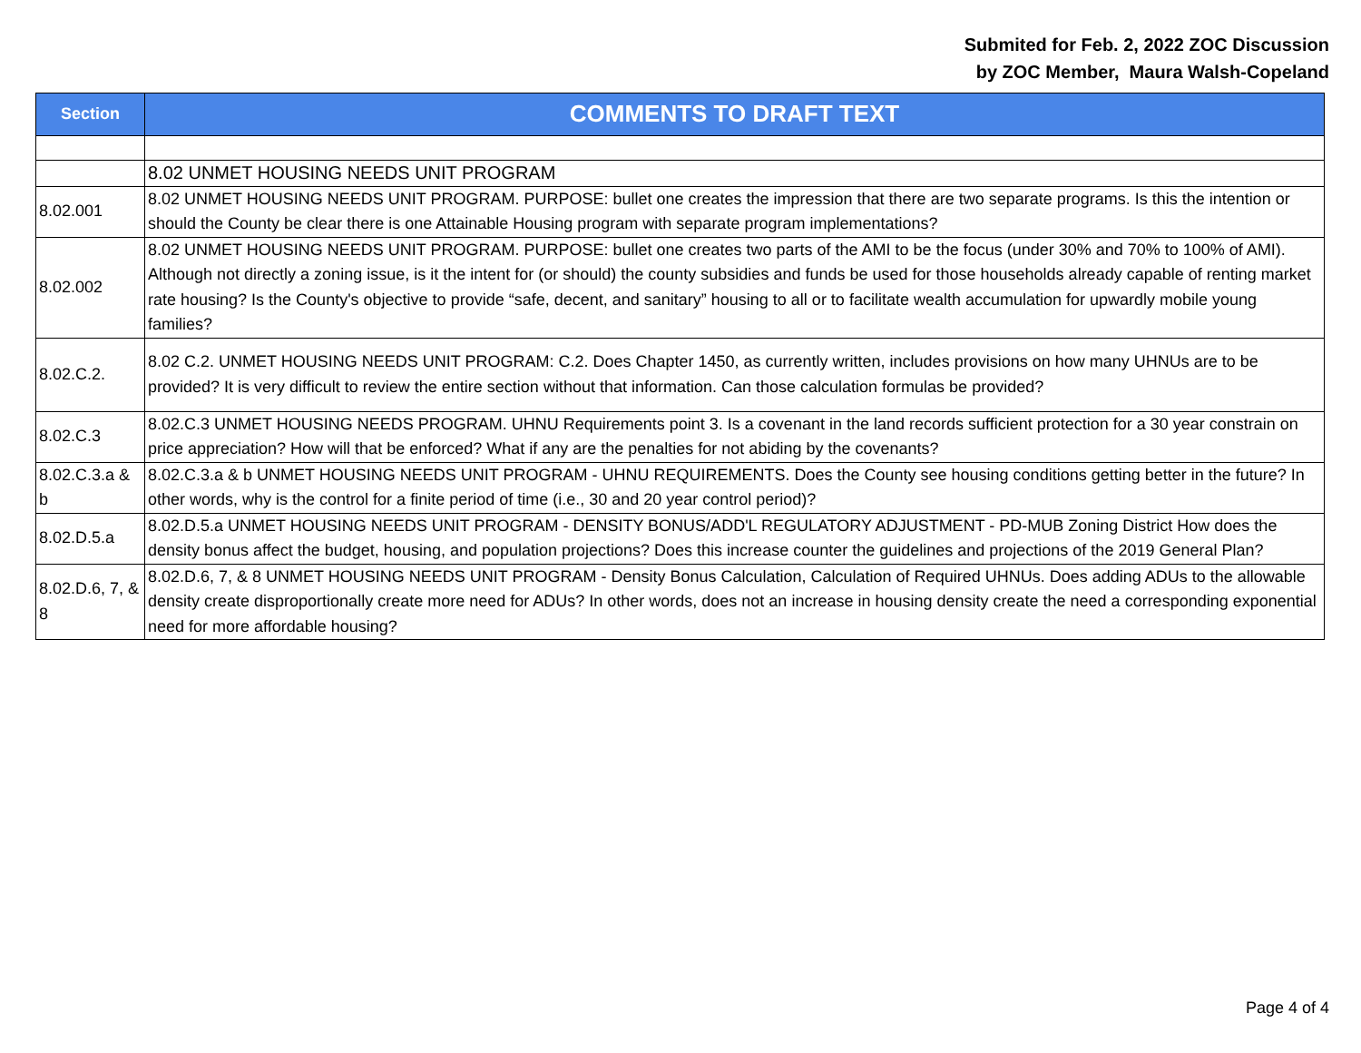Submited for Feb. 2, 2022 ZOC Discussion
by ZOC Member, Maura Walsh-Copeland
| Section | COMMENTS TO DRAFT TEXT |
| --- | --- |
| | 8.02 UNMET HOUSING NEEDS UNIT PROGRAM |
| 8.02.001 | 8.02 UNMET HOUSING NEEDS UNIT PROGRAM. PURPOSE: bullet one creates the impression that there are two separate programs. Is this the intention or should the County be clear there is one Attainable Housing program with separate program implementations? |
| 8.02.002 | 8.02 UNMET HOUSING NEEDS UNIT PROGRAM. PURPOSE: bullet one creates two parts of the AMI to be the focus (under 30% and 70% to 100% of AMI). Although not directly a zoning issue, is it the intent for (or should) the county subsidies and funds be used for those households already capable of renting market rate housing? Is the County's objective to provide “safe, decent, and sanitary” housing to all or to facilitate wealth accumulation for upwardly mobile young families? |
| 8.02.C.2. | 8.02 C.2. UNMET HOUSING NEEDS UNIT PROGRAM: C.2. Does Chapter 1450, as currently written, includes provisions on how many UHNUs are to be provided? It is very difficult to review the entire section without that information. Can those calculation formulas be provided? |
| 8.02.C.3 | 8.02.C.3 UNMET HOUSING NEEDS PROGRAM. UHNU Requirements point 3. Is a covenant in the land records sufficient protection for a 30 year constrain on price appreciation? How will that be enforced? What if any are the penalties for not abiding by the covenants? |
| 8.02.C.3.a & b | 8.02.C.3.a & b UNMET HOUSING NEEDS UNIT PROGRAM - UHNU REQUIREMENTS. Does the County see housing conditions getting better in the future? In other words, why is the control for a finite period of time (i.e., 30 and 20 year control period)? |
| 8.02.D.5.a | 8.02.D.5.a UNMET HOUSING NEEDS UNIT PROGRAM - DENSITY BONUS/ADD'L REGULATORY ADJUSTMENT - PD-MUB Zoning District How does the density bonus affect the budget, housing, and population projections? Does this increase counter the guidelines and projections of the 2019 General Plan? |
| 8.02.D.6, 7, & 8 | 8.02.D.6, 7, & 8 UNMET HOUSING NEEDS UNIT PROGRAM - Density Bonus Calculation, Calculation of Required UHNUs. Does adding ADUs to the allowable density create disproportionally create more need for ADUs? In other words, does not an increase in housing density create the need a corresponding exponential need for more affordable housing? |
Page 4 of 4